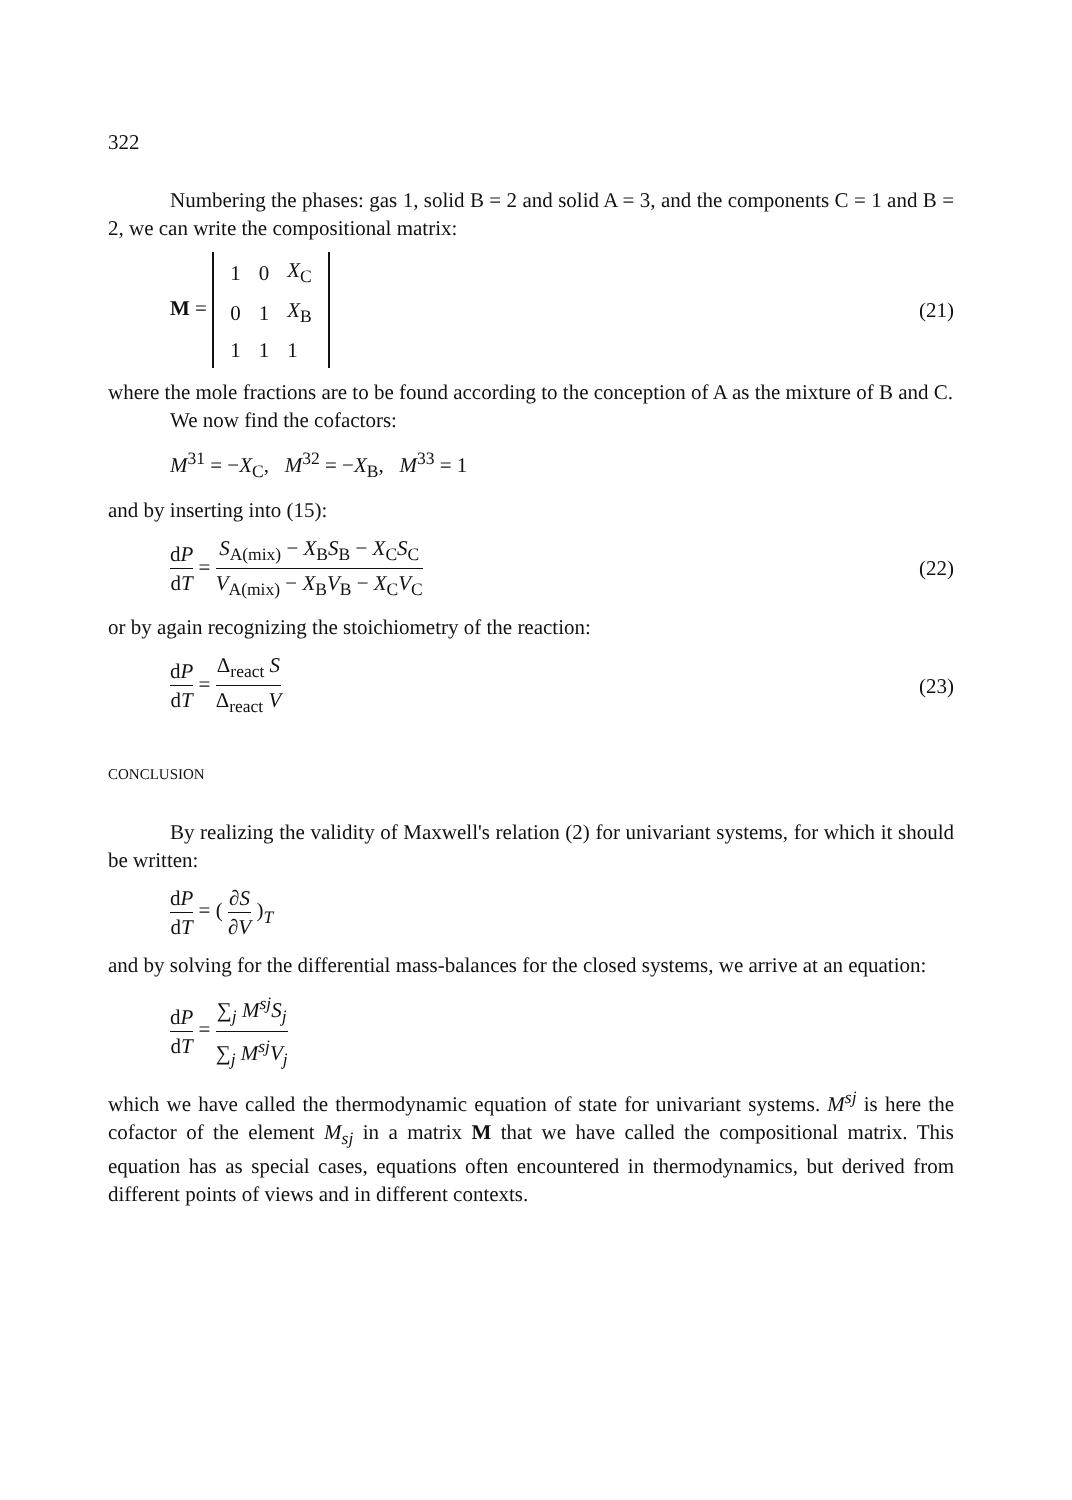322
Numbering the phases: gas 1, solid B = 2 and solid A = 3, and the components C = 1 and B = 2, we can write the compositional matrix:
M =
| 1 | 0 | X<sub>C</sub> |
| 0 | 1 | X<sub>B</sub> |
| 1 | 1 | 1 |
(21)
where the mole fractions are to be found according to the conception of A as the mixture of B and C.
We now find the cofactors:
M<sup>31</sup> = −X<sub>C</sub>, M<sup>32</sup> = −X<sub>B</sub>, M<sup>33</sup> = 1
and by inserting into (15):
dP dT = S<sub>A(mix)</sub> − X<sub>B</sub>S<sub>B</sub> − X<sub>C</sub>S<sub>C</sub> V<sub>A(mix)</sub> − X<sub>B</sub>V<sub>B</sub> − X<sub>C</sub>V<sub>C</sub>
(22)
or by again recognizing the stoichiometry of the reaction:
dP dT = Δ<sub>react</sub> S Δ<sub>react</sub> V (23)
CONCLUSION
By realizing the validity of Maxwell's relation (2) for univariant systems, for which it should be written:
dP dT = ( ∂S ∂V )<sub>T</sub>
and by solving for the differential mass-balances for the closed systems, we arrive at an equation:
dP dT = ∑<sub>j</sub> M<sup>sj</sup>S<sub>j</sub> ∑<sub>j</sub> M<sup>sj</sup>V<sub>j</sub>
which we have called the thermodynamic equation of state for univariant systems. M<sup>sj</sup> is here the cofactor of the element M<sub>sj</sub> in a matrix M that we have called the compositional matrix. This equation has as special cases, equations often encountered in thermodynamics, but derived from different points of views and in different contexts.